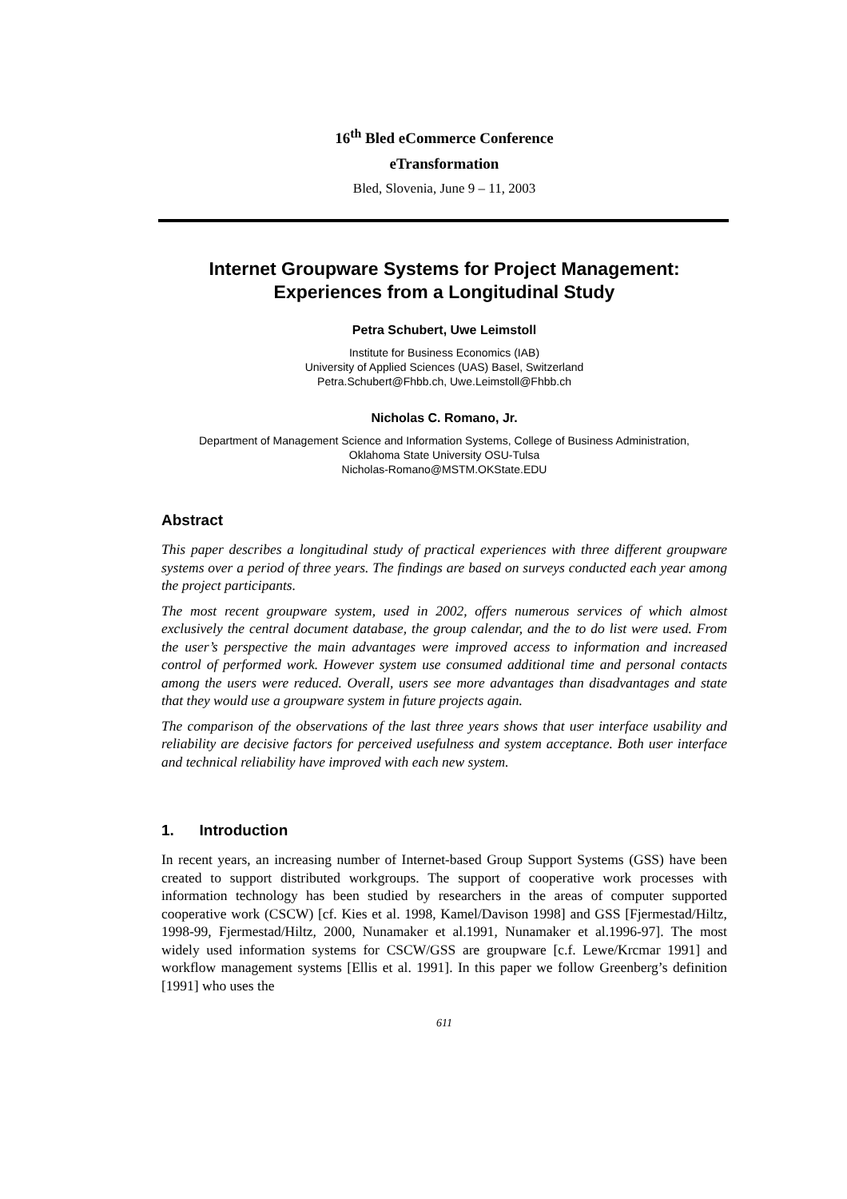16<sup>th</sup> Bled eCommerce Conference
eTransformation
Bled, Slovenia, June 9 – 11, 2003
Internet Groupware Systems for Project Management:
Experiences from a Longitudinal Study
Petra Schubert, Uwe Leimstoll
Institute for Business Economics (IAB)
University of Applied Sciences (UAS) Basel, Switzerland
Petra.Schubert@Fhbb.ch, Uwe.Leimstoll@Fhbb.ch
Nicholas C. Romano, Jr.
Department of Management Science and Information Systems, College of Business Administration,
Oklahoma State University OSU-Tulsa
Nicholas-Romano@MSTM.OKState.EDU
Abstract
This paper describes a longitudinal study of practical experiences with three different groupware systems over a period of three years. The findings are based on surveys conducted each year among the project participants.
The most recent groupware system, used in 2002, offers numerous services of which almost exclusively the central document database, the group calendar, and the to do list were used. From the user’s perspective the main advantages were improved access to information and increased control of performed work. However system use consumed additional time and personal contacts among the users were reduced. Overall, users see more advantages than disadvantages and state that they would use a groupware system in future projects again.
The comparison of the observations of the last three years shows that user interface usability and reliability are decisive factors for perceived usefulness and system acceptance. Both user interface and technical reliability have improved with each new system.
1. Introduction
In recent years, an increasing number of Internet-based Group Support Systems (GSS) have been created to support distributed workgroups. The support of cooperative work processes with information technology has been studied by researchers in the areas of computer supported cooperative work (CSCW) [cf. Kies et al. 1998, Kamel/Davison 1998] and GSS [Fjermestad/Hiltz, 1998-99, Fjermestad/Hiltz, 2000, Nunamaker et al.1991, Nunamaker et al.1996-97]. The most widely used information systems for CSCW/GSS are groupware [c.f. Lewe/Krcmar 1991] and workflow management systems [Ellis et al. 1991]. In this paper we follow Greenberg’s definition [1991] who uses the
611